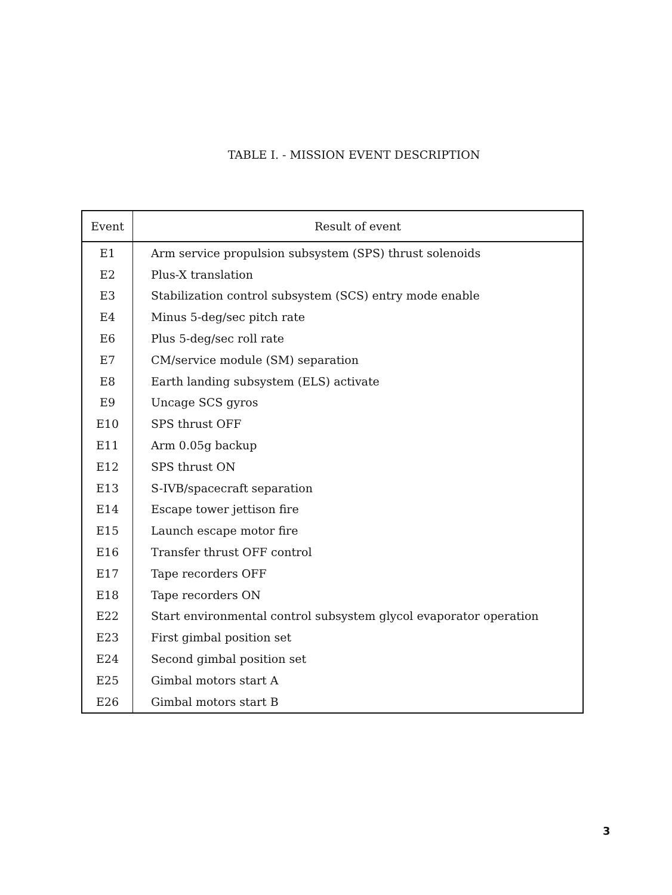TABLE I. - MISSION EVENT DESCRIPTION
| Event | Result of event |
| --- | --- |
| E1 | Arm service propulsion subsystem (SPS) thrust solenoids |
| E2 | Plus-X translation |
| E3 | Stabilization control subsystem (SCS) entry mode enable |
| E4 | Minus 5-deg/sec pitch rate |
| E6 | Plus 5-deg/sec roll rate |
| E7 | CM/service module (SM) separation |
| E8 | Earth landing subsystem (ELS) activate |
| E9 | Uncage SCS gyros |
| E10 | SPS thrust OFF |
| E11 | Arm 0.05g backup |
| E12 | SPS thrust ON |
| E13 | S-IVB/spacecraft separation |
| E14 | Escape tower jettison fire |
| E15 | Launch escape motor fire |
| E16 | Transfer thrust OFF control |
| E17 | Tape recorders OFF |
| E18 | Tape recorders ON |
| E22 | Start environmental control subsystem glycol evaporator operation |
| E23 | First gimbal position set |
| E24 | Second gimbal position set |
| E25 | Gimbal motors start A |
| E26 | Gimbal motors start B |
3